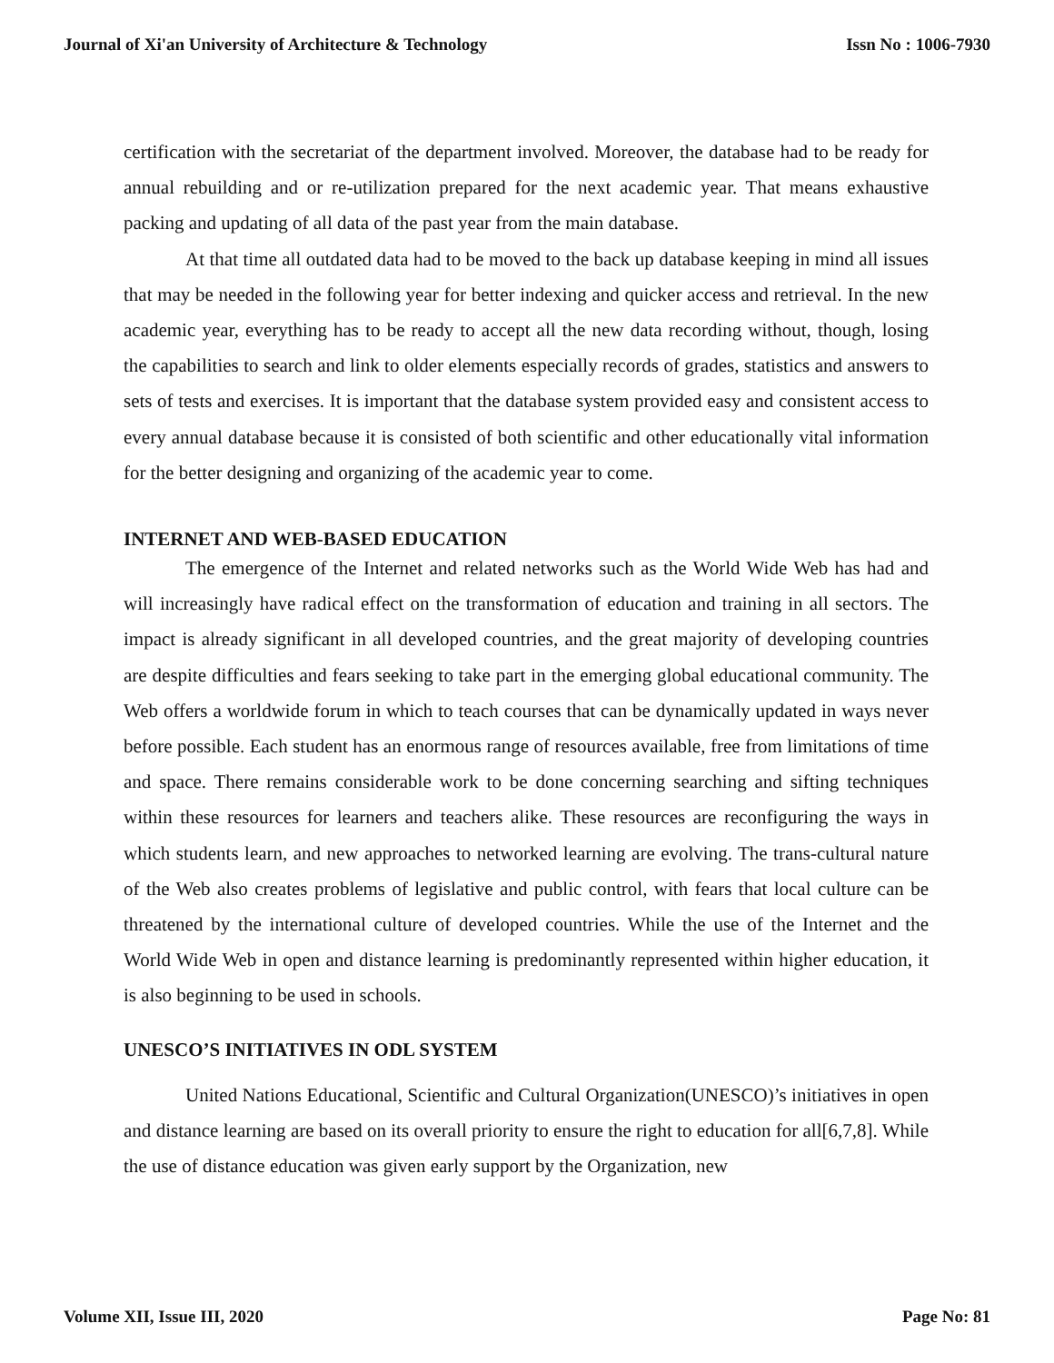Journal of Xi'an University of Architecture & Technology Issn No : 1006-7930
certification with the secretariat of the department involved. Moreover, the database had to be ready for annual rebuilding and or re-utilization prepared for the next academic year. That means exhaustive packing and updating of all data of the past year from the main database.
At that time all outdated data had to be moved to the back up database keeping in mind all issues that may be needed in the following year for better indexing and quicker access and retrieval. In the new academic year, everything has to be ready to accept all the new data recording without, though, losing the capabilities to search and link to older elements especially records of grades, statistics and answers to sets of tests and exercises. It is important that the database system provided easy and consistent access to every annual database because it is consisted of both scientific and other educationally vital information for the better designing and organizing of the academic year to come.
INTERNET AND WEB-BASED EDUCATION
The emergence of the Internet and related networks such as the World Wide Web has had and will increasingly have radical effect on the transformation of education and training in all sectors. The impact is already significant in all developed countries, and the great majority of developing countries are despite difficulties and fears seeking to take part in the emerging global educational community. The Web offers a worldwide forum in which to teach courses that can be dynamically updated in ways never before possible. Each student has an enormous range of resources available, free from limitations of time and space. There remains considerable work to be done concerning searching and sifting techniques within these resources for learners and teachers alike. These resources are reconfiguring the ways in which students learn, and new approaches to networked learning are evolving. The trans-cultural nature of the Web also creates problems of legislative and public control, with fears that local culture can be threatened by the international culture of developed countries. While the use of the Internet and the World Wide Web in open and distance learning is predominantly represented within higher education, it is also beginning to be used in schools.
UNESCO’S INITIATIVES IN ODL SYSTEM
United Nations Educational, Scientific and Cultural Organization(UNESCO)’s initiatives in open and distance learning are based on its overall priority to ensure the right to education for all[6,7,8]. While the use of distance education was given early support by the Organization, new
Volume XII, Issue III, 2020 Page No: 81